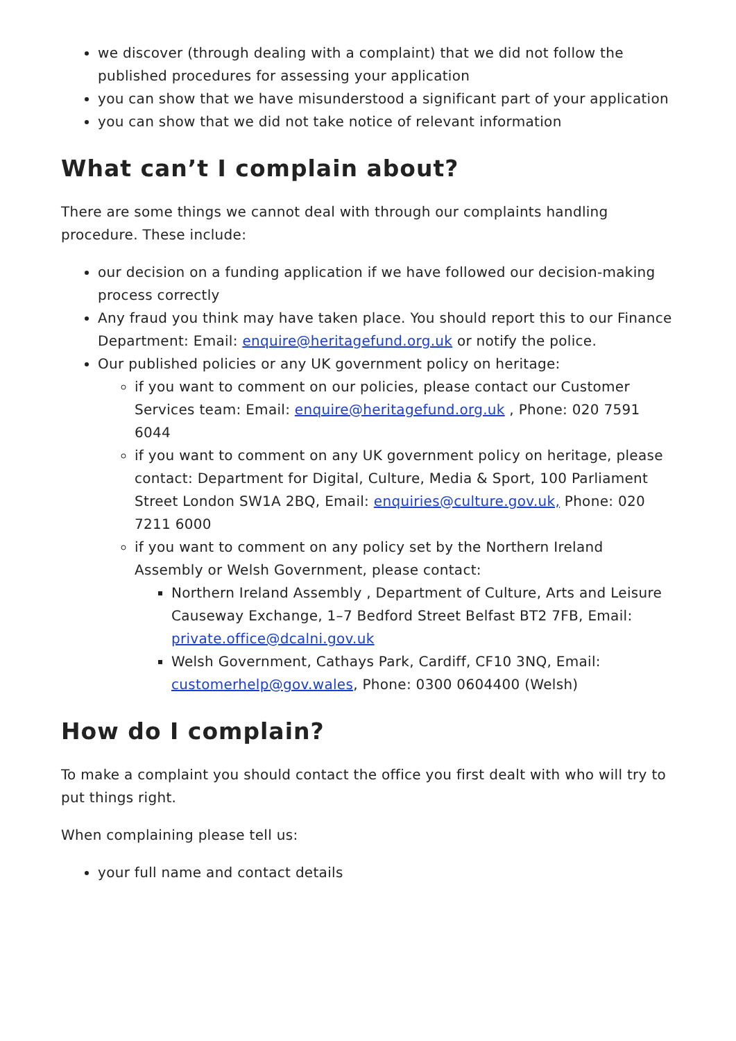we discover (through dealing with a complaint) that we did not follow the published procedures for assessing your application
you can show that we have misunderstood a significant part of your application
you can show that we did not take notice of relevant information
What can’t I complain about?
There are some things we cannot deal with through our complaints handling procedure. These include:
our decision on a funding application if we have followed our decision-making process correctly
Any fraud you think may have taken place. You should report this to our Finance Department: Email: enquire@heritagefund.org.uk or notify the police.
Our published policies or any UK government policy on heritage:
if you want to comment on our policies, please contact our Customer Services team: Email: enquire@heritagefund.org.uk , Phone: 020 7591 6044
if you want to comment on any UK government policy on heritage, please contact: Department for Digital, Culture, Media & Sport, 100 Parliament Street London SW1A 2BQ, Email: enquiries@culture.gov.uk, Phone: 020 7211 6000
if you want to comment on any policy set by the Northern Ireland Assembly or Welsh Government, please contact:
Northern Ireland Assembly , Department of Culture, Arts and Leisure Causeway Exchange, 1–7 Bedford Street Belfast BT2 7FB, Email: private.office@dcalni.gov.uk
Welsh Government, Cathays Park, Cardiff, CF10 3NQ, Email: customerhelp@gov.wales, Phone: 0300 0604400 (Welsh)
How do I complain?
To make a complaint you should contact the office you first dealt with who will try to put things right.
When complaining please tell us:
your full name and contact details